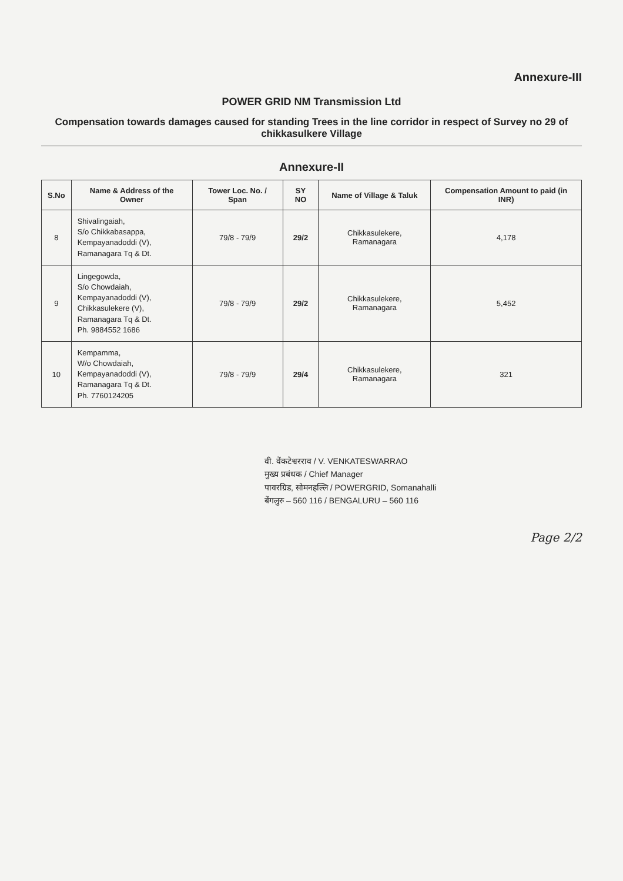Annexure-III
POWER GRID NM Transmission Ltd
Compensation towards damages caused for standing Trees in the line corridor in respect of Survey no 29 of chikkasulkere Village
Annexure-II
| S.No | Name & Address of the Owner | Tower Loc. No. / Span | SY NO | Name of Village & Taluk | Compensation Amount to paid (in INR) |
| --- | --- | --- | --- | --- | --- |
| 8 | Shivalingaiah, S/o Chikkabasappa, Kempayanadoddi (V), Ramanagara Tq & Dt. | 79/8 - 79/9 | 29/2 | Chikkasulekere, Ramanagara | 4,178 |
| 9 | Lingegowda, S/o Chowdaiah, Kempayanadoddi (V), Chikkasulekere (V), Ramanagara Tq & Dt. Ph. 9884552 1686 | 79/8 - 79/9 | 29/2 | Chikkasulekere, Ramanagara | 5,452 |
| 10 | Kempamma, W/o Chowdaiah, Kempayanadoddi (V), Ramanagara Tq & Dt. Ph. 7760124205 | 79/8 - 79/9 | 29/4 | Chikkasulekere, Ramanagara | 321 |
वी. वेंकटेश्वरराव / V. VENKATESWARRAO
मुख्य प्रबंधक / Chief Manager
पावरग्रिड, सोमनहल्लि / POWERGRID, Somanahalli
बेंगलुरु – 560 116 / BENGALURU – 560 116
Page 2/2